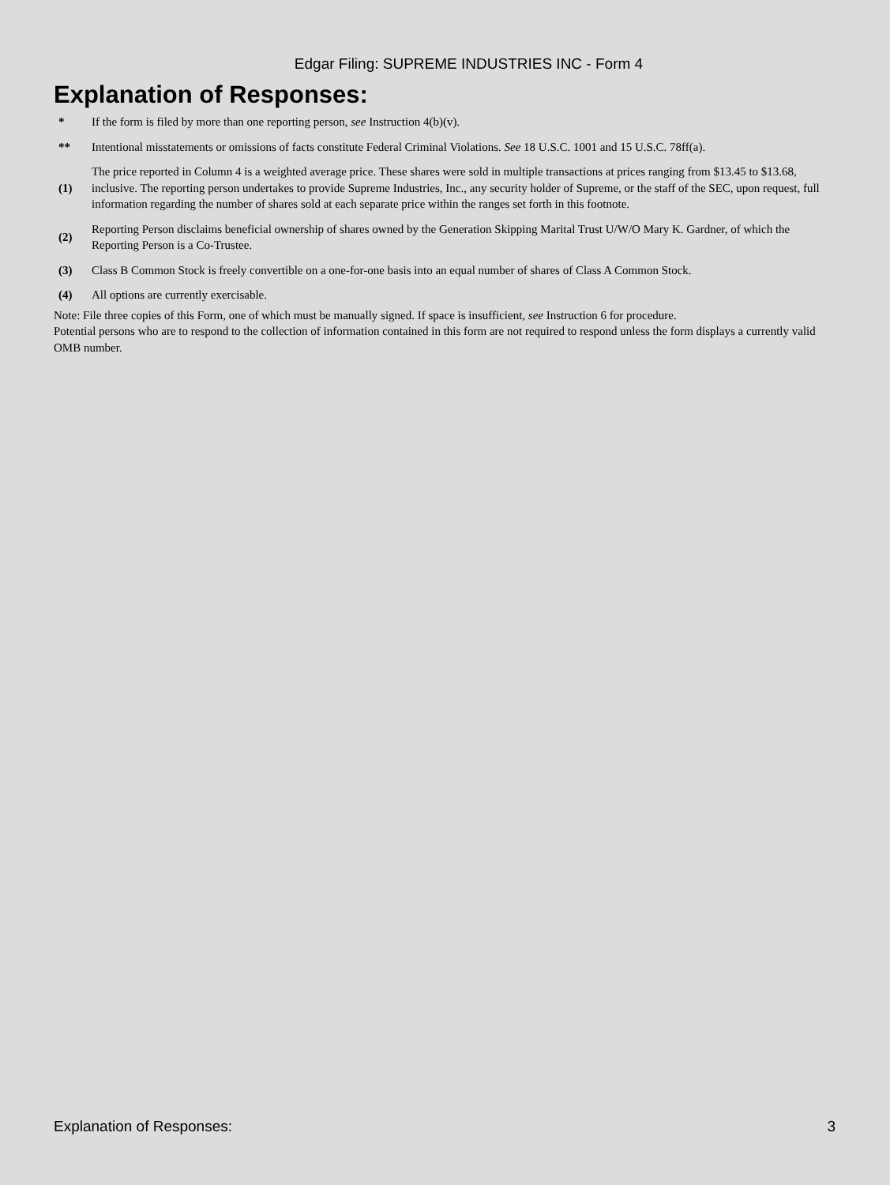Edgar Filing: SUPREME INDUSTRIES INC - Form 4
Explanation of Responses:
| * | If the form is filed by more than one reporting person, see Instruction 4(b)(v). |
| ** | Intentional misstatements or omissions of facts constitute Federal Criminal Violations. See 18 U.S.C. 1001 and 15 U.S.C. 78ff(a). |
| (1) | The price reported in Column 4 is a weighted average price. These shares were sold in multiple transactions at prices ranging from $13.45 to $13.68, inclusive. The reporting person undertakes to provide Supreme Industries, Inc., any security holder of Supreme, or the staff of the SEC, upon request, full information regarding the number of shares sold at each separate price within the ranges set forth in this footnote. |
| (2) | Reporting Person disclaims beneficial ownership of shares owned by the Generation Skipping Marital Trust U/W/O Mary K. Gardner, of which the Reporting Person is a Co-Trustee. |
| (3) | Class B Common Stock is freely convertible on a one-for-one basis into an equal number of shares of Class A Common Stock. |
| (4) | All options are currently exercisable. |
Note: File three copies of this Form, one of which must be manually signed. If space is insufficient, see Instruction 6 for procedure.
Potential persons who are to respond to the collection of information contained in this form are not required to respond unless the form displays a currently valid OMB number.
Explanation of Responses: 3